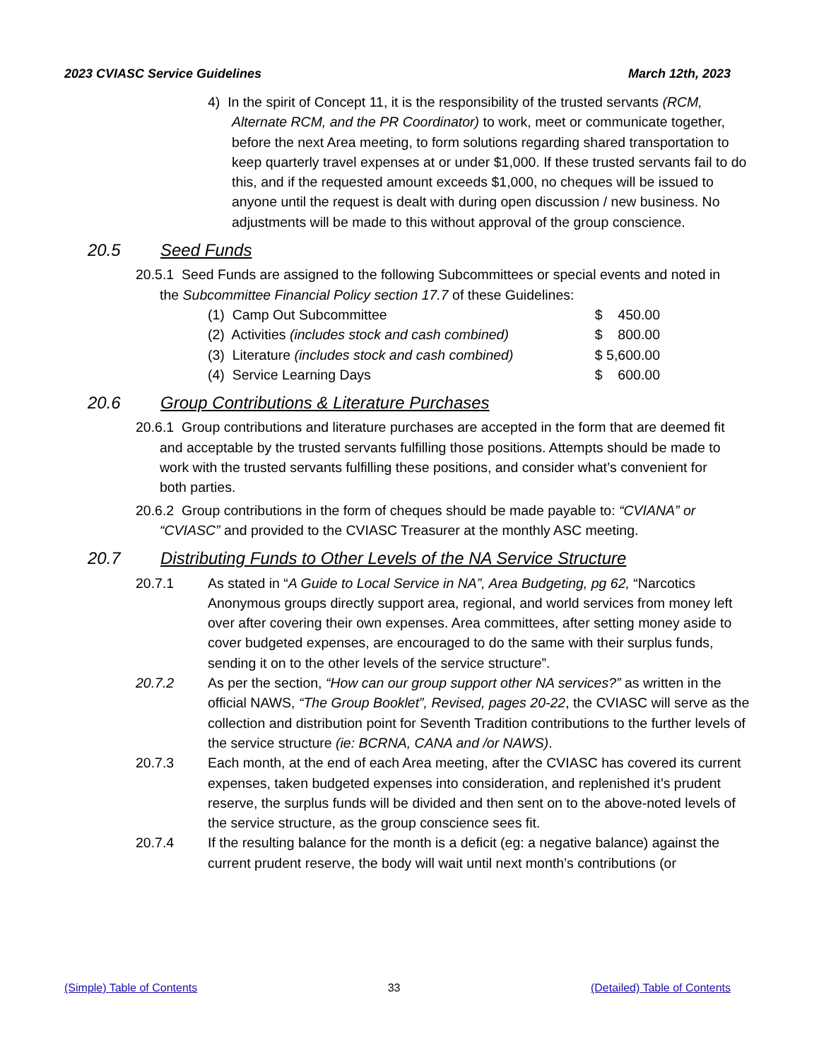2023 CVIASC Service Guidelines March 12th, 2023
4) In the spirit of Concept 11, it is the responsibility of the trusted servants (RCM, Alternate RCM, and the PR Coordinator) to work, meet or communicate together, before the next Area meeting, to form solutions regarding shared transportation to keep quarterly travel expenses at or under $1,000. If these trusted servants fail to do this, and if the requested amount exceeds $1,000, no cheques will be issued to anyone until the request is dealt with during open discussion / new business. No adjustments will be made to this without approval of the group conscience.
20.5 Seed Funds
20.5.1 Seed Funds are assigned to the following Subcommittees or special events and noted in the Subcommittee Financial Policy section 17.7 of these Guidelines:
(1) Camp Out Subcommittee $ 450.00
(2) Activities (includes stock and cash combined) $ 800.00
(3) Literature (includes stock and cash combined) $ 5,600.00
(4) Service Learning Days $ 600.00
20.6 Group Contributions & Literature Purchases
20.6.1 Group contributions and literature purchases are accepted in the form that are deemed fit and acceptable by the trusted servants fulfilling those positions. Attempts should be made to work with the trusted servants fulfilling these positions, and consider what’s convenient for both parties.
20.6.2 Group contributions in the form of cheques should be made payable to: “CVIANA” or “CVIASC” and provided to the CVIASC Treasurer at the monthly ASC meeting.
20.7 Distributing Funds to Other Levels of the NA Service Structure
20.7.1 As stated in “A Guide to Local Service in NA”, Area Budgeting, pg 62, “Narcotics Anonymous groups directly support area, regional, and world services from money left over after covering their own expenses. Area committees, after setting money aside to cover budgeted expenses, are encouraged to do the same with their surplus funds, sending it on to the other levels of the service structure”.
20.7.2 As per the section, “How can our group support other NA services?” as written in the official NAWS, “The Group Booklet”, Revised, pages 20-22, the CVIASC will serve as the collection and distribution point for Seventh Tradition contributions to the further levels of the service structure (ie: BCRNA, CANA and /or NAWS).
20.7.3 Each month, at the end of each Area meeting, after the CVIASC has covered its current expenses, taken budgeted expenses into consideration, and replenished it’s prudent reserve, the surplus funds will be divided and then sent on to the above-noted levels of the service structure, as the group conscience sees fit.
20.7.4 If the resulting balance for the month is a deficit (eg: a negative balance) against the current prudent reserve, the body will wait until next month’s contributions (or
(Simple) Table of Contents 33 (Detailed) Table of Contents